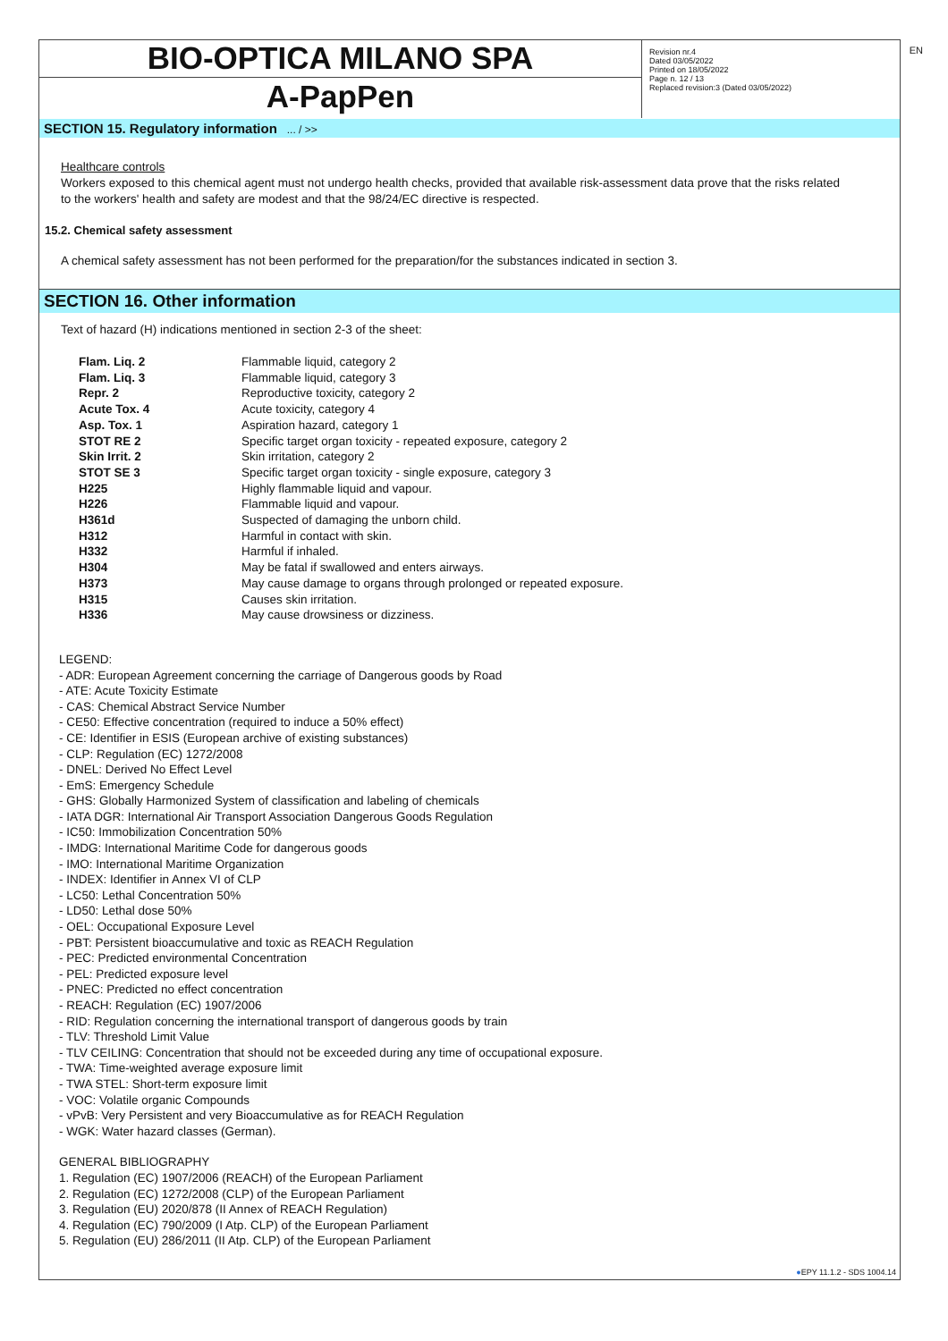EN
BIO-OPTICA MILANO SPA
A-PapPen
Revision nr.4
Dated 03/05/2022
Printed on 18/05/2022
Page n. 12 / 13
Replaced revision:3 (Dated 03/05/2022)
SECTION 15. Regulatory information ... / >>
Healthcare controls
Workers exposed to this chemical agent must not undergo health checks, provided that available risk-assessment data prove that the risks related to the workers' health and safety are modest and that the 98/24/EC directive is respected.
15.2. Chemical safety assessment
A chemical safety assessment has not been performed for the preparation/for the substances indicated in section 3.
SECTION 16. Other information
Text of hazard (H) indications mentioned in section 2-3 of the sheet:
| Flam. Liq. 2 | Flammable liquid, category 2 |
| Flam. Liq. 3 | Flammable liquid, category 3 |
| Repr. 2 | Reproductive toxicity, category 2 |
| Acute Tox. 4 | Acute toxicity, category 4 |
| Asp. Tox. 1 | Aspiration hazard, category 1 |
| STOT RE 2 | Specific target organ toxicity - repeated exposure, category 2 |
| Skin Irrit. 2 | Skin irritation, category 2 |
| STOT SE 3 | Specific target organ toxicity - single exposure, category 3 |
| H225 | Highly flammable liquid and vapour. |
| H226 | Flammable liquid and vapour. |
| H361d | Suspected of damaging the unborn child. |
| H312 | Harmful in contact with skin. |
| H332 | Harmful if inhaled. |
| H304 | May be fatal if swallowed and enters airways. |
| H373 | May cause damage to organs through prolonged or repeated exposure. |
| H315 | Causes skin irritation. |
| H336 | May cause drowsiness or dizziness. |
LEGEND:
- ADR: European Agreement concerning the carriage of Dangerous goods by Road
- ATE: Acute Toxicity Estimate
- CAS: Chemical Abstract Service Number
- CE50: Effective concentration (required to induce a 50% effect)
- CE: Identifier in ESIS (European archive of existing substances)
- CLP: Regulation (EC) 1272/2008
- DNEL: Derived No Effect Level
- EmS: Emergency Schedule
- GHS: Globally Harmonized System of classification and labeling of chemicals
- IATA DGR: International Air Transport Association Dangerous Goods Regulation
- IC50: Immobilization Concentration 50%
- IMDG: International Maritime Code for dangerous goods
- IMO: International Maritime Organization
- INDEX: Identifier in Annex VI of CLP
- LC50: Lethal Concentration 50%
- LD50: Lethal dose 50%
- OEL: Occupational Exposure Level
- PBT: Persistent bioaccumulative and toxic as REACH Regulation
- PEC: Predicted environmental Concentration
- PEL: Predicted exposure level
- PNEC: Predicted no effect concentration
- REACH: Regulation (EC) 1907/2006
- RID: Regulation concerning the international transport of dangerous goods by train
- TLV: Threshold Limit Value
- TLV CEILING: Concentration that should not be exceeded during any time of occupational exposure.
- TWA: Time-weighted average exposure limit
- TWA STEL: Short-term exposure limit
- VOC: Volatile organic Compounds
- vPvB: Very Persistent and very Bioaccumulative as for REACH Regulation
- WGK: Water hazard classes (German).
GENERAL BIBLIOGRAPHY
1. Regulation (EC) 1907/2006 (REACH) of the European Parliament
2. Regulation (EC) 1272/2008 (CLP) of the European Parliament
3. Regulation (EU) 2020/878 (II Annex of REACH Regulation)
4. Regulation (EC) 790/2009 (I Atp. CLP) of the European Parliament
5. Regulation (EU) 286/2011 (II Atp. CLP) of the European Parliament
●EPY 11.1.2 - SDS 1004.14